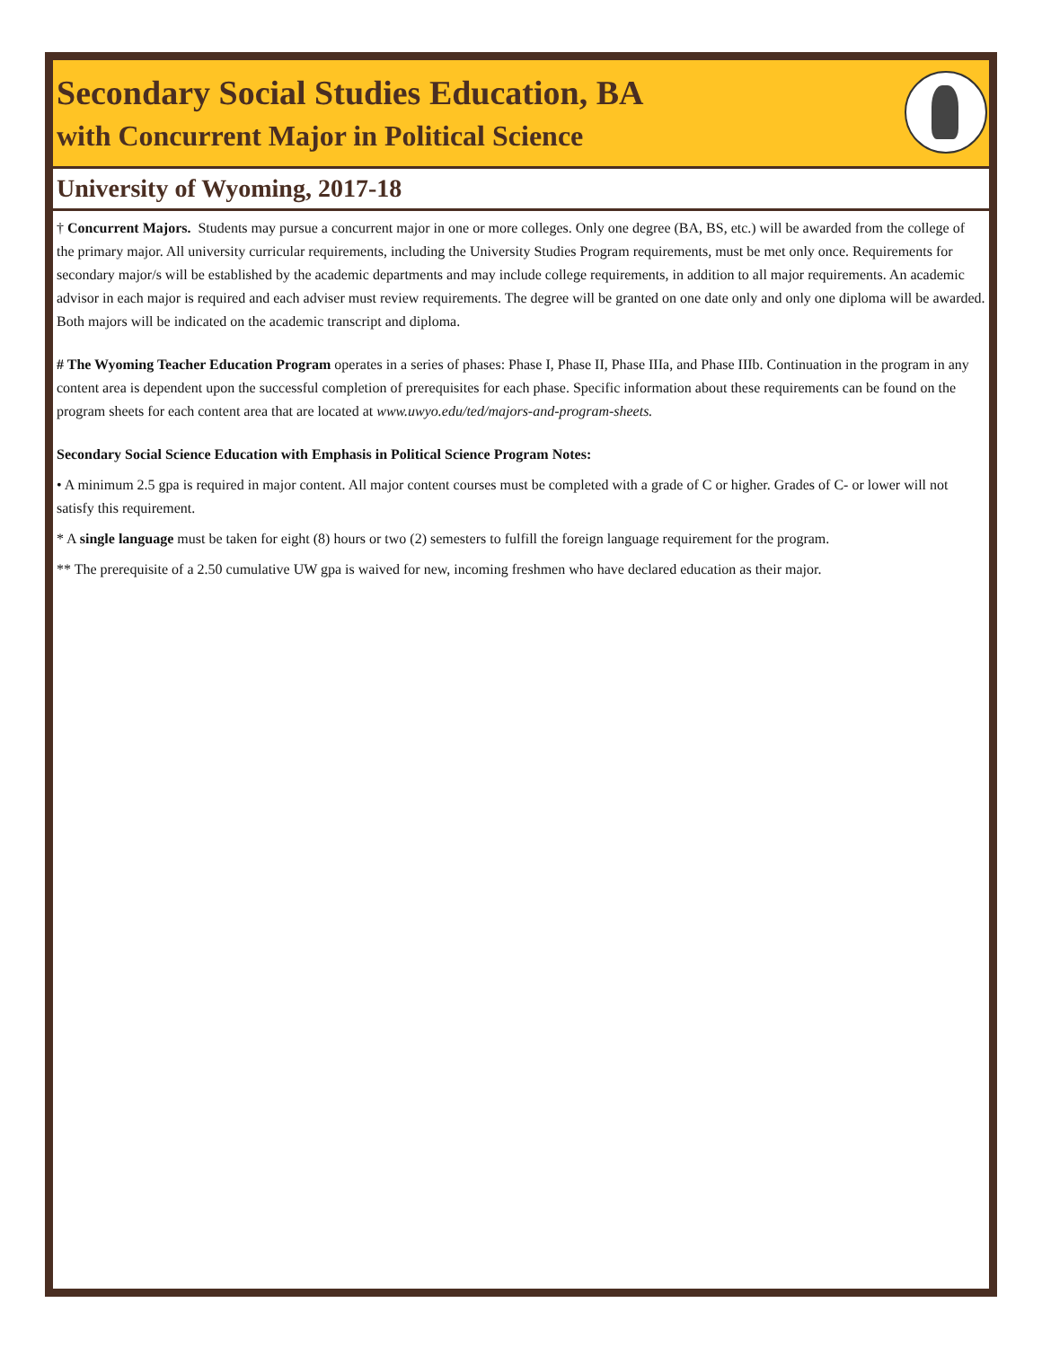Secondary Social Studies Education, BA
with Concurrent Major in Political Science
University of Wyoming, 2017-18
† Concurrent Majors. Students may pursue a concurrent major in one or more colleges. Only one degree (BA, BS, etc.) will be awarded from the college of the primary major. All university curricular requirements, including the University Studies Program requirements, must be met only once. Requirements for secondary major/s will be established by the academic departments and may include college requirements, in addition to all major requirements. An academic advisor in each major is required and each adviser must review requirements. The degree will be granted on one date only and only one diploma will be awarded. Both majors will be indicated on the academic transcript and diploma.
# The Wyoming Teacher Education Program operates in a series of phases: Phase I, Phase II, Phase IIIa, and Phase IIIb. Continuation in the program in any content area is dependent upon the successful completion of prerequisites for each phase. Specific information about these requirements can be found on the program sheets for each content area that are located at www.uwyo.edu/ted/majors-and-program-sheets.
Secondary Social Science Education with Emphasis in Political Science Program Notes:
• A minimum 2.5 gpa is required in major content. All major content courses must be completed with a grade of C or higher. Grades of C- or lower will not satisfy this requirement.
* A single language must be taken for eight (8) hours or two (2) semesters to fulfill the foreign language requirement for the program.
** The prerequisite of a 2.50 cumulative UW gpa is waived for new, incoming freshmen who have declared education as their major.